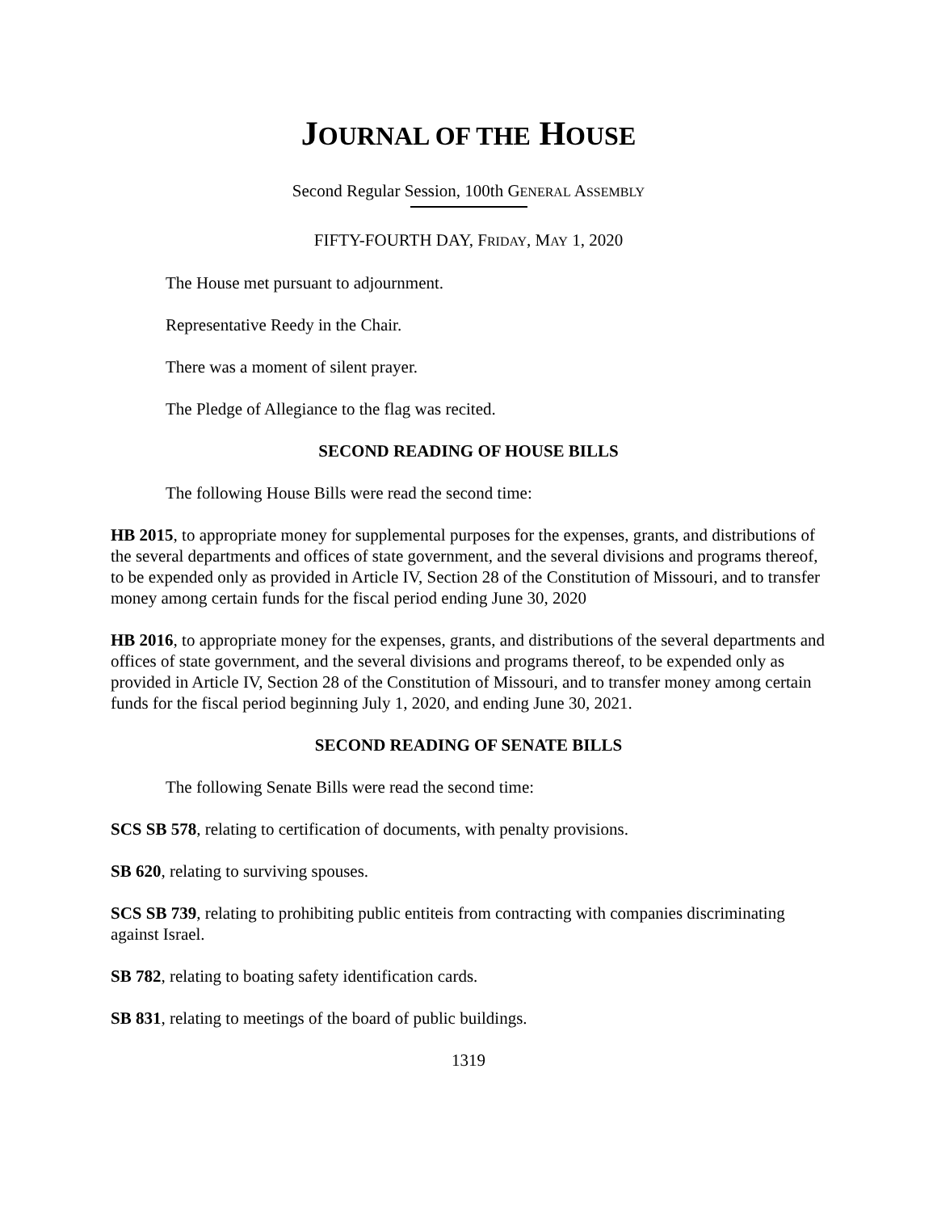JOURNAL OF THE HOUSE
Second Regular Session, 100th GENERAL ASSEMBLY
FIFTY-FOURTH DAY, FRIDAY, MAY 1, 2020
The House met pursuant to adjournment.
Representative Reedy in the Chair.
There was a moment of silent prayer.
The Pledge of Allegiance to the flag was recited.
SECOND READING OF HOUSE BILLS
The following House Bills were read the second time:
HB 2015, to appropriate money for supplemental purposes for the expenses, grants, and distributions of the several departments and offices of state government, and the several divisions and programs thereof, to be expended only as provided in Article IV, Section 28 of the Constitution of Missouri, and to transfer money among certain funds for the fiscal period ending June 30, 2020
HB 2016, to appropriate money for the expenses, grants, and distributions of the several departments and offices of state government, and the several divisions and programs thereof, to be expended only as provided in Article IV, Section 28 of the Constitution of Missouri, and to transfer money among certain funds for the fiscal period beginning July 1, 2020, and ending June 30, 2021.
SECOND READING OF SENATE BILLS
The following Senate Bills were read the second time:
SCS SB 578, relating to certification of documents, with penalty provisions.
SB 620, relating to surviving spouses.
SCS SB 739, relating to prohibiting public entiteis from contracting with companies discriminating against Israel.
SB 782, relating to boating safety identification cards.
SB 831, relating to meetings of the board of public buildings.
1319